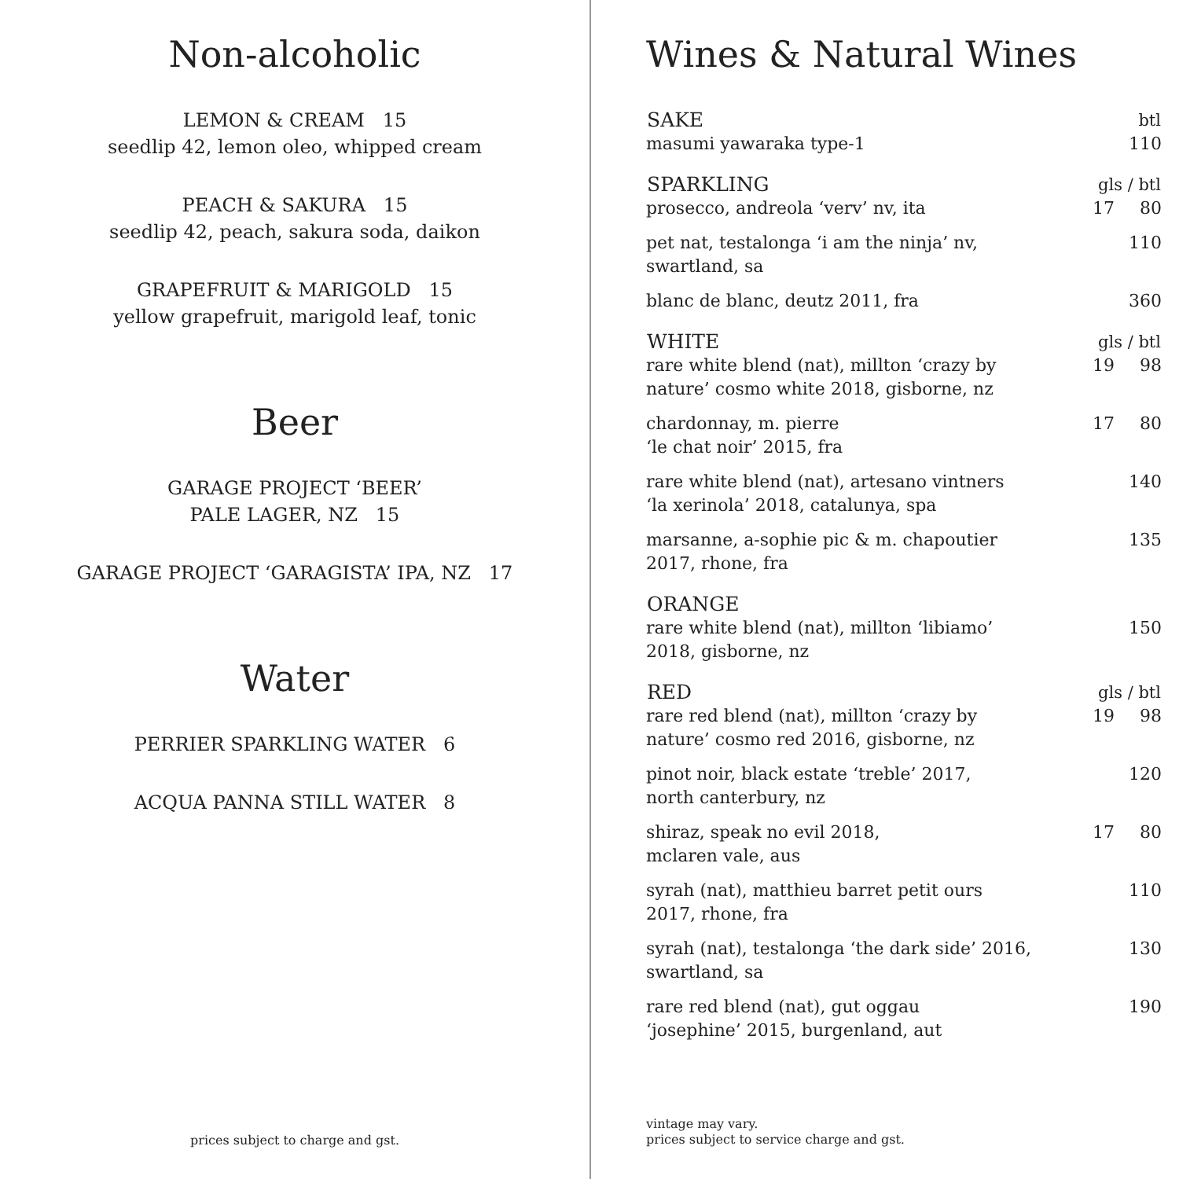Non-alcoholic
LEMON & CREAM 15
seedlip 42, lemon oleo, whipped cream
PEACH & SAKURA 15
seedlip 42, peach, sakura soda, daikon
GRAPEFRUIT & MARIGOLD 15
yellow grapefruit, marigold leaf, tonic
Beer
GARAGE PROJECT ‘BEER’
PALE LAGER, NZ 15
GARAGE PROJECT ‘GARAGISTA’ IPA, NZ 17
Water
PERRIER SPARKLING WATER 6
ACQUA PANNA STILL WATER 8
prices subject to charge and gst.
Wines & Natural Wines
| SAKE | | btl |
| --- | --- | --- |
| masumi yawaraka type-1 | | 110 |
| SPARKLING | gls / btl | |
| prosecco, andreola ‘verv’ nv, ita | 17 | 80 |
| pet nat, testalonga ‘i am the ninja’ nv, swartland, sa | | 110 |
| blanc de blanc, deutz 2011, fra | | 360 |
| WHITE | gls / btl | |
| rare white blend (nat), millton ‘crazy by nature’ cosmo white 2018, gisborne, nz | 19 | 98 |
| chardonnay, m. pierre ‘le chat noir’ 2015, fra | 17 | 80 |
| rare white blend (nat), artesano vintners ‘la xerinola’ 2018, catalunya, spa | | 140 |
| marsanne, a-sophie pic & m. chapoutier 2017, rhone, fra | | 135 |
| ORANGE | | |
| rare white blend (nat), millton ‘libiamo’ 2018, gisborne, nz | | 150 |
| RED | gls / btl | |
| rare red blend (nat), millton ‘crazy by nature’ cosmo red 2016, gisborne, nz | 19 | 98 |
| pinot noir, black estate ‘treble’ 2017, north canterbury, nz | | 120 |
| shiraz, speak no evil 2018, mclaren vale, aus | 17 | 80 |
| syrah (nat), matthieu barret petit ours 2017, rhone, fra | | 110 |
| syrah (nat), testalonga ‘the dark side’ 2016, swartland, sa | | 130 |
| rare red blend (nat), gut oggau ‘josephine’ 2015, burgenland, aut | | 190 |
vintage may vary.
prices subject to service charge and gst.